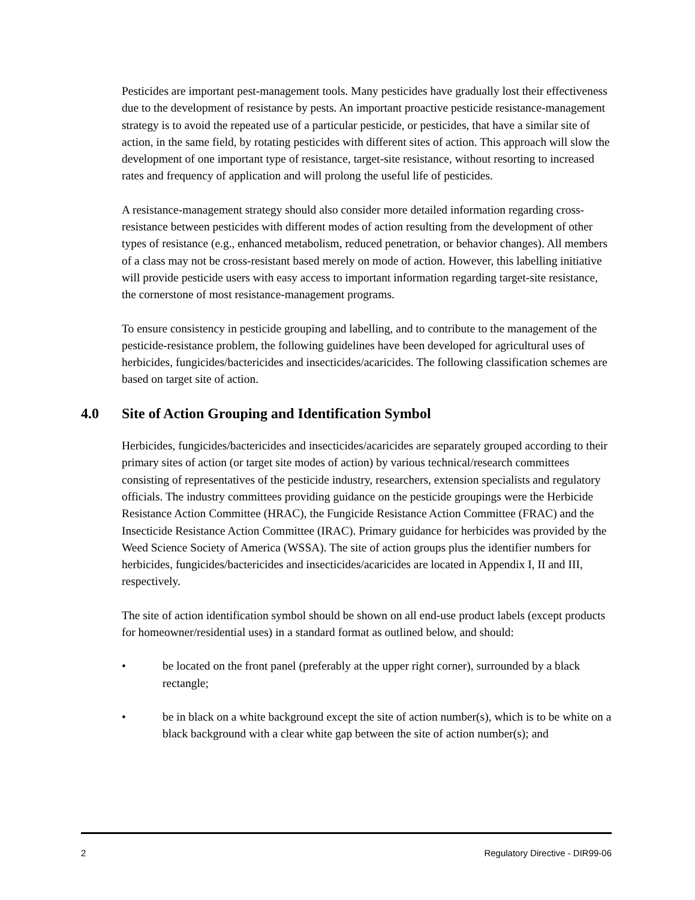Pesticides are important pest-management tools. Many pesticides have gradually lost their effectiveness due to the development of resistance by pests. An important proactive pesticide resistance-management strategy is to avoid the repeated use of a particular pesticide, or pesticides, that have a similar site of action, in the same field, by rotating pesticides with different sites of action. This approach will slow the development of one important type of resistance, target-site resistance, without resorting to increased rates and frequency of application and will prolong the useful life of pesticides.
A resistance-management strategy should also consider more detailed information regarding cross-resistance between pesticides with different modes of action resulting from the development of other types of resistance (e.g., enhanced metabolism, reduced penetration, or behavior changes). All members of a class may not be cross-resistant based merely on mode of action. However, this labelling initiative will provide pesticide users with easy access to important information regarding target-site resistance, the cornerstone of most resistance-management programs.
To ensure consistency in pesticide grouping and labelling, and to contribute to the management of the pesticide-resistance problem, the following guidelines have been developed for agricultural uses of herbicides, fungicides/bactericides and insecticides/acaricides. The following classification schemes are based on target site of action.
4.0 Site of Action Grouping and Identification Symbol
Herbicides, fungicides/bactericides and insecticides/acaricides are separately grouped according to their primary sites of action (or target site modes of action) by various technical/research committees consisting of representatives of the pesticide industry, researchers, extension specialists and regulatory officials. The industry committees providing guidance on the pesticide groupings were the Herbicide Resistance Action Committee (HRAC), the Fungicide Resistance Action Committee (FRAC) and the Insecticide Resistance Action Committee (IRAC). Primary guidance for herbicides was provided by the Weed Science Society of America (WSSA). The site of action groups plus the identifier numbers for herbicides, fungicides/bactericides and insecticides/acaricides are located in Appendix I, II and III, respectively.
The site of action identification symbol should be shown on all end-use product labels (except products for homeowner/residential uses) in a standard format as outlined below, and should:
• be located on the front panel (preferably at the upper right corner), surrounded by a black rectangle;
• be in black on a white background except the site of action number(s), which is to be white on a black background with a clear white gap between the site of action number(s); and
2 Regulatory Directive - DIR99-06